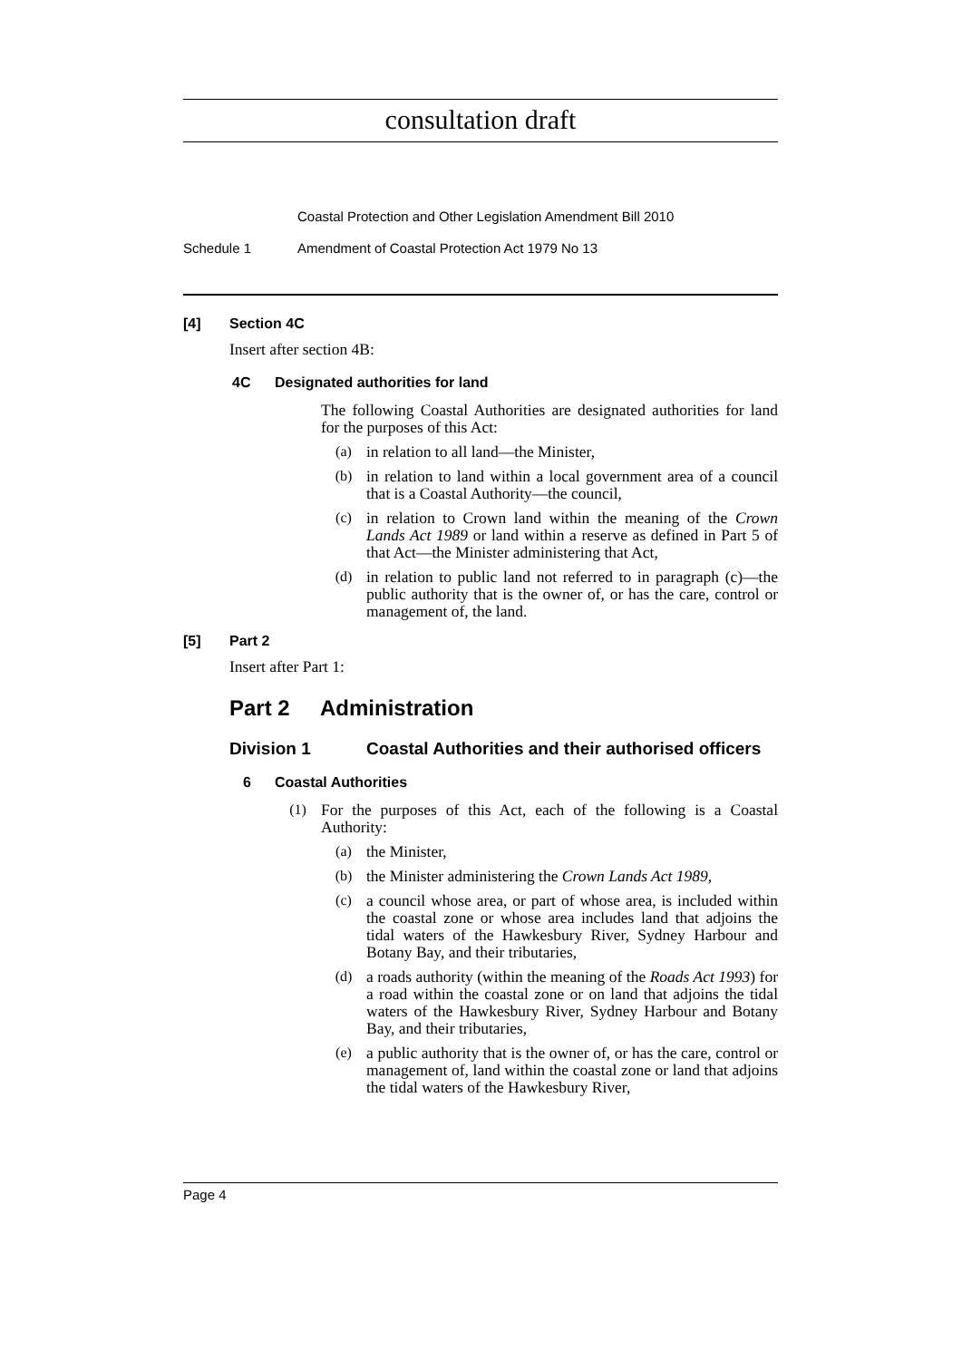consultation draft
Coastal Protection and Other Legislation Amendment Bill 2010
Schedule 1 Amendment of Coastal Protection Act 1979 No 13
[4] Section 4C
Insert after section 4B:
4C Designated authorities for land
The following Coastal Authorities are designated authorities for land for the purposes of this Act:
(a)
in relation to all land—the Minister,
(b)
in relation to land within a local government area of a council that is a Coastal Authority—the council,
(c)
in relation to Crown land within the meaning of the Crown Lands Act 1989 or land within a reserve as defined in Part 5 of that Act—the Minister administering that Act,
(d)
in relation to public land not referred to in paragraph (c)—the public authority that is the owner of, or has the care, control or management of, the land.
[5] Part 2
Insert after Part 1:
Part 2 Administration
Division 1 Coastal Authorities and their authorised officers
6 Coastal Authorities
(1)
For the purposes of this Act, each of the following is a Coastal Authority:
(a)
the Minister,
(b)
the Minister administering the Crown Lands Act 1989,
(c)
a council whose area, or part of whose area, is included within the coastal zone or whose area includes land that adjoins the tidal waters of the Hawkesbury River, Sydney Harbour and Botany Bay, and their tributaries,
(d)
a roads authority (within the meaning of the Roads Act 1993) for a road within the coastal zone or on land that adjoins the tidal waters of the Hawkesbury River, Sydney Harbour and Botany Bay, and their tributaries,
(e)
a public authority that is the owner of, or has the care, control or management of, land within the coastal zone or land that adjoins the tidal waters of the Hawkesbury River,
Page 4